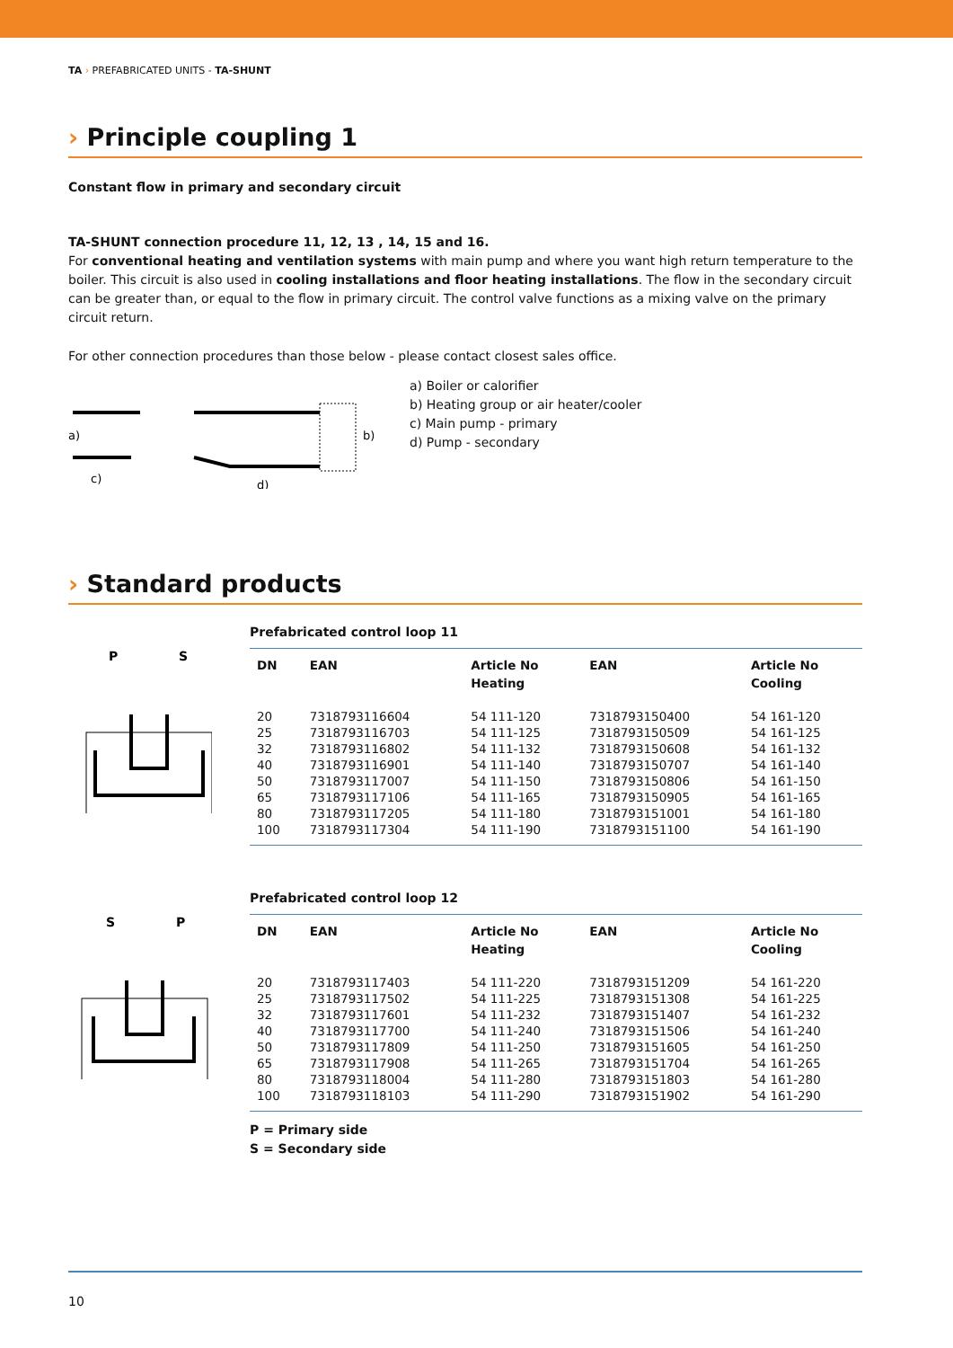TA › PREFABRICATED UNITS - TA-SHUNT
› Principle coupling 1
Constant flow in primary and secondary circuit
TA-SHUNT connection procedure 11, 12, 13 , 14, 15 and 16.
For conventional heating and ventilation systems with main pump and where you want high return temperature to the boiler. This circuit is also used in cooling installations and floor heating installations. The flow in the secondary circuit can be greater than, or equal to the flow in primary circuit. The control valve functions as a mixing valve on the primary circuit return.
For other connection procedures than those below - please contact closest sales office.
a)
c)
d)
b)
a) Boiler or calorifier
b) Heating group or air heater/cooler
c) Main pump - primary
d) Pump - secondary
› Standard products
P
S
Prefabricated control loop 11
| DN | EAN | Article No Heating | EAN | Article No Cooling |
| --- | --- | --- | --- | --- |
| 20 | 7318793116604 | 54 111-120 | 7318793150400 | 54 161-120 |
| 25 | 7318793116703 | 54 111-125 | 7318793150509 | 54 161-125 |
| 32 | 7318793116802 | 54 111-132 | 7318793150608 | 54 161-132 |
| 40 | 7318793116901 | 54 111-140 | 7318793150707 | 54 161-140 |
| 50 | 7318793117007 | 54 111-150 | 7318793150806 | 54 161-150 |
| 65 | 7318793117106 | 54 111-165 | 7318793150905 | 54 161-165 |
| 80 | 7318793117205 | 54 111-180 | 7318793151001 | 54 161-180 |
| 100 | 7318793117304 | 54 111-190 | 7318793151100 | 54 161-190 |
S
P
Prefabricated control loop 12
| DN | EAN | Article No Heating | EAN | Article No Cooling |
| --- | --- | --- | --- | --- |
| 20 | 7318793117403 | 54 111-220 | 7318793151209 | 54 161-220 |
| 25 | 7318793117502 | 54 111-225 | 7318793151308 | 54 161-225 |
| 32 | 7318793117601 | 54 111-232 | 7318793151407 | 54 161-232 |
| 40 | 7318793117700 | 54 111-240 | 7318793151506 | 54 161-240 |
| 50 | 7318793117809 | 54 111-250 | 7318793151605 | 54 161-250 |
| 65 | 7318793117908 | 54 111-265 | 7318793151704 | 54 161-265 |
| 80 | 7318793118004 | 54 111-280 | 7318793151803 | 54 161-280 |
| 100 | 7318793118103 | 54 111-290 | 7318793151902 | 54 161-290 |
P = Primary side
S = Secondary side
10